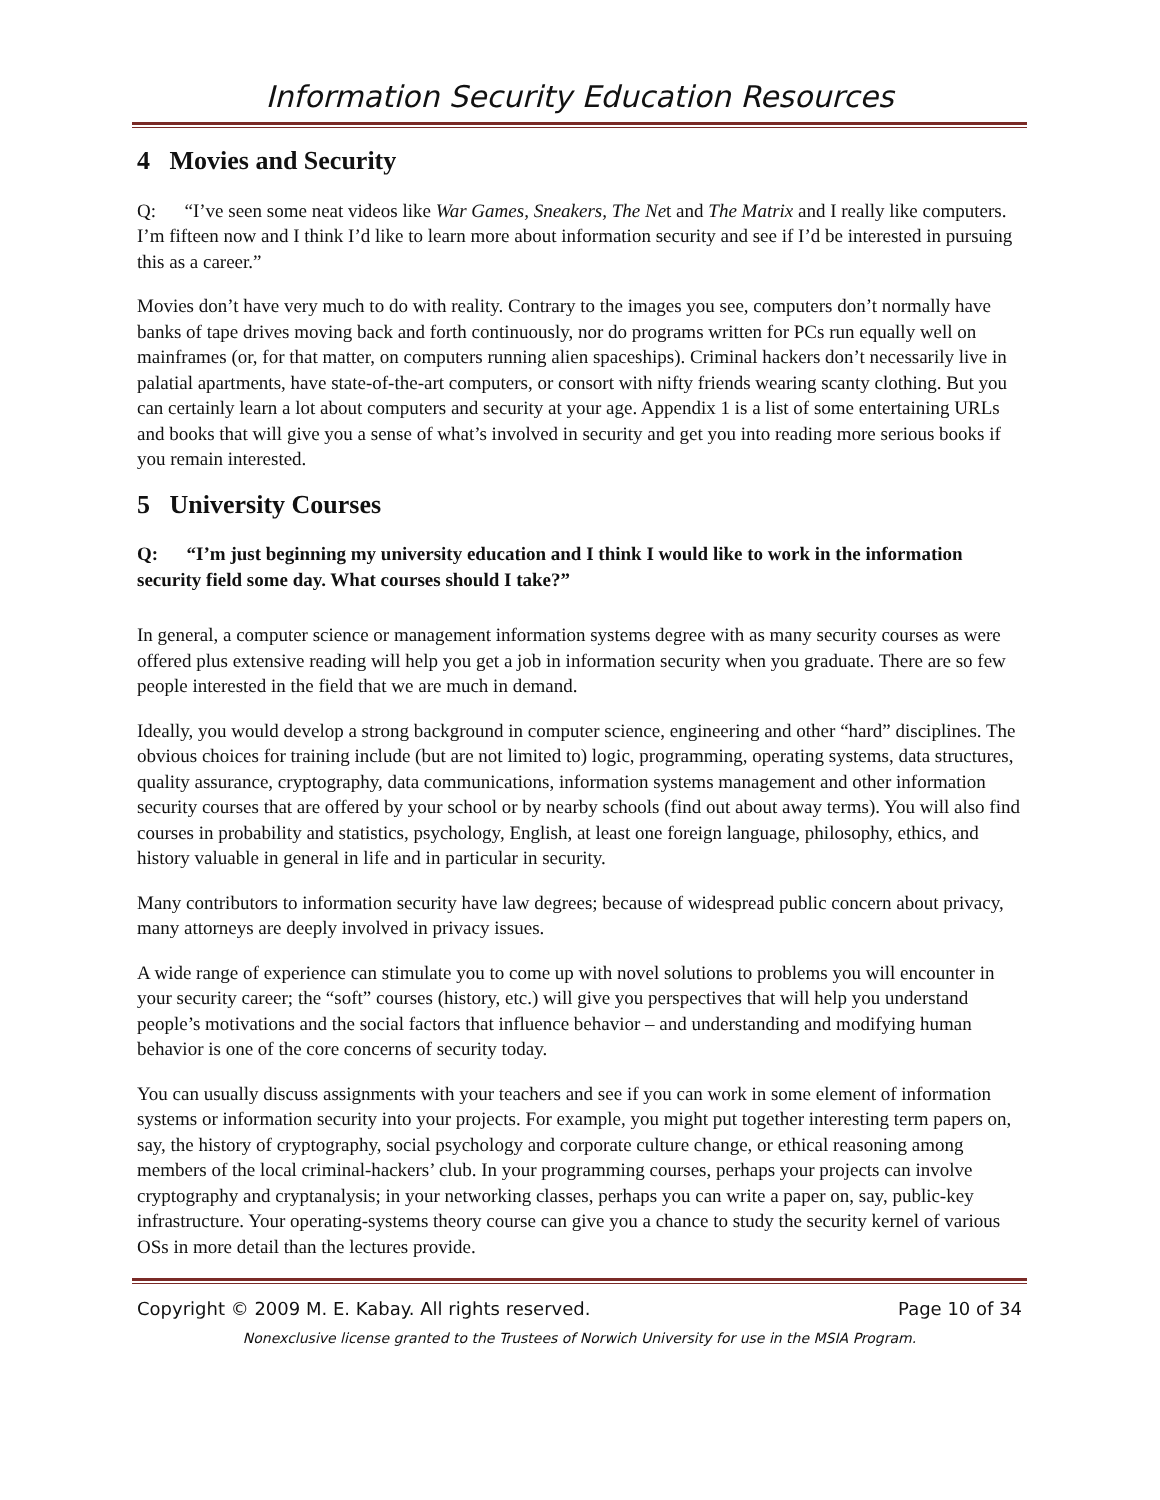Information Security Education Resources
4 Movies and Security
Q: “I’ve seen some neat videos like War Games, Sneakers, The Net and The Matrix and I really like computers. I’m fifteen now and I think I’d like to learn more about information security and see if I’d be interested in pursuing this as a career.”
Movies don’t have very much to do with reality. Contrary to the images you see, computers don’t normally have banks of tape drives moving back and forth continuously, nor do programs written for PCs run equally well on mainframes (or, for that matter, on computers running alien spaceships). Criminal hackers don’t necessarily live in palatial apartments, have state-of-the-art computers, or consort with nifty friends wearing scanty clothing. But you can certainly learn a lot about computers and security at your age. Appendix 1 is a list of some entertaining URLs and books that will give you a sense of what’s involved in security and get you into reading more serious books if you remain interested.
5 University Courses
Q: “I’m just beginning my university education and I think I would like to work in the information security field some day. What courses should I take?”
In general, a computer science or management information systems degree with as many security courses as were offered plus extensive reading will help you get a job in information security when you graduate. There are so few people interested in the field that we are much in demand.
Ideally, you would develop a strong background in computer science, engineering and other “hard” disciplines. The obvious choices for training include (but are not limited to) logic, programming, operating systems, data structures, quality assurance, cryptography, data communications, information systems management and other information security courses that are offered by your school or by nearby schools (find out about away terms). You will also find courses in probability and statistics, psychology, English, at least one foreign language, philosophy, ethics, and history valuable in general in life and in particular in security.
Many contributors to information security have law degrees; because of widespread public concern about privacy, many attorneys are deeply involved in privacy issues.
A wide range of experience can stimulate you to come up with novel solutions to problems you will encounter in your security career; the “soft” courses (history, etc.) will give you perspectives that will help you understand people’s motivations and the social factors that influence behavior – and understanding and modifying human behavior is one of the core concerns of security today.
You can usually discuss assignments with your teachers and see if you can work in some element of information systems or information security into your projects. For example, you might put together interesting term papers on, say, the history of cryptography, social psychology and corporate culture change, or ethical reasoning among members of the local criminal-hackers’ club. In your programming courses, perhaps your projects can involve cryptography and cryptanalysis; in your networking classes, perhaps you can write a paper on, say, public-key infrastructure. Your operating-systems theory course can give you a chance to study the security kernel of various OSs in more detail than the lectures provide.
Copyright © 2009 M. E. Kabay. All rights reserved. Page 10 of 34
Nonexclusive license granted to the Trustees of Norwich University for use in the MSIA Program.